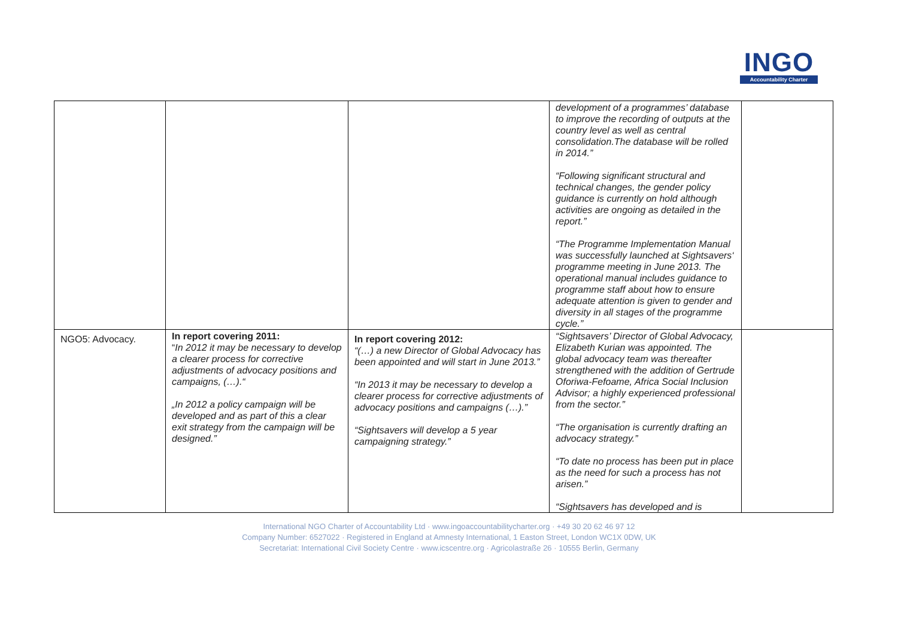INGO
Accountability Charter
| | | | development of a programmes’ database to improve the recording of outputs at the country level as well as central consolidation.The database will be rolled in 2014.” “Following significant structural and technical changes, the gender policy guidance is currently on hold although activities are ongoing as detailed in the report.” “The Programme Implementation Manual was successfully launched at Sightsavers‘ programme meeting in June 2013. The operational manual includes guidance to programme staff about how to ensure adequate attention is given to gender and diversity in all stages of the programme cycle.” | |
| NGO5: Advocacy. | In report covering 2011: “ In 2012 it may be necessary to develop a clearer process for corrective adjustments of advocacy positions and campaigns, (…).“ „In 2012 a policy campaign will be developed and as part of this a clear exit strategy from the campaign will be designed.” | In report covering 2012: “(…) a new Director of Global Advocacy has been appointed and will start in June 2013.” “In 2013 it may be necessary to develop a clearer process for corrective adjustments of advocacy positions and campaigns (…).” “Sightsavers will develop a 5 year campaigning strategy.” | “Sightsavers’ Director of Global Advocacy, Elizabeth Kurian was appointed. The global advocacy team was thereafter strengthened with the addition of Gertrude Oforiwa-Fefoame, Africa Social Inclusion Advisor; a highly experienced professional from the sector.” “The organisation is currently drafting an advocacy strategy.” “To date no process has been put in place as the need for such a process has not arisen.” “Sightsavers has developed and is | |
International NGO Charter of Accountability Ltd · www.ingoaccountabilitycharter.org · +49 30 20 62 46 97 12
Company Number: 6527022 · Registered in England at Amnesty International, 1 Easton Street, London WC1X 0DW, UK
Secretariat: International Civil Society Centre · www.icscentre.org · Agricolastraße 26 · 10555 Berlin, Germany